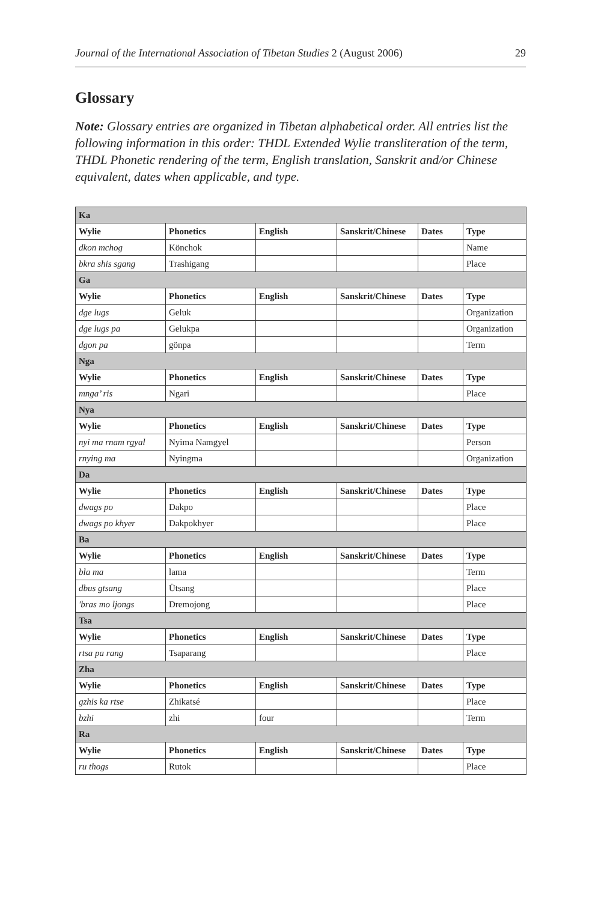Journal of the International Association of Tibetan Studies 2 (August 2006) 29
Glossary
Note: Glossary entries are organized in Tibetan alphabetical order. All entries list the following information in this order: THDL Extended Wylie transliteration of the term, THDL Phonetic rendering of the term, English translation, Sanskrit and/or Chinese equivalent, dates when applicable, and type.
| Ka | | | | | |
| Wylie | Phonetics | English | Sanskrit/Chinese | Dates | Type |
| dkon mchog | Könchok | | | | Name |
| bkra shis sgang | Trashigang | | | | Place |
| Ga | | | | | |
| Wylie | Phonetics | English | Sanskrit/Chinese | Dates | Type |
| dge lugs | Geluk | | | | Organization |
| dge lugs pa | Gelukpa | | | | Organization |
| dgon pa | gönpa | | | | Term |
| Nga | | | | | |
| Wylie | Phonetics | English | Sanskrit/Chinese | Dates | Type |
| mnga’ ris | Ngari | | | | Place |
| Nya | | | | | |
| Wylie | Phonetics | English | Sanskrit/Chinese | Dates | Type |
| nyi ma rnam rgyal | Nyima Namgyel | | | | Person |
| rnying ma | Nyingma | | | | Organization |
| Da | | | | | |
| Wylie | Phonetics | English | Sanskrit/Chinese | Dates | Type |
| dwags po | Dakpo | | | | Place |
| dwags po khyer | Dakpokhyer | | | | Place |
| Ba | | | | | |
| Wylie | Phonetics | English | Sanskrit/Chinese | Dates | Type |
| bla ma | lama | | | | Term |
| dbus gtsang | Ütsang | | | | Place |
| 'bras mo ljongs | Dremojong | | | | Place |
| Tsa | | | | | |
| Wylie | Phonetics | English | Sanskrit/Chinese | Dates | Type |
| rtsa pa rang | Tsaparang | | | | Place |
| Zha | | | | | |
| Wylie | Phonetics | English | Sanskrit/Chinese | Dates | Type |
| gzhis ka rtse | Zhikatsé | | | | Place |
| bzhi | zhi | four | | | Term |
| Ra | | | | | |
| Wylie | Phonetics | English | Sanskrit/Chinese | Dates | Type |
| ru thogs | Rutok | | | | Place |